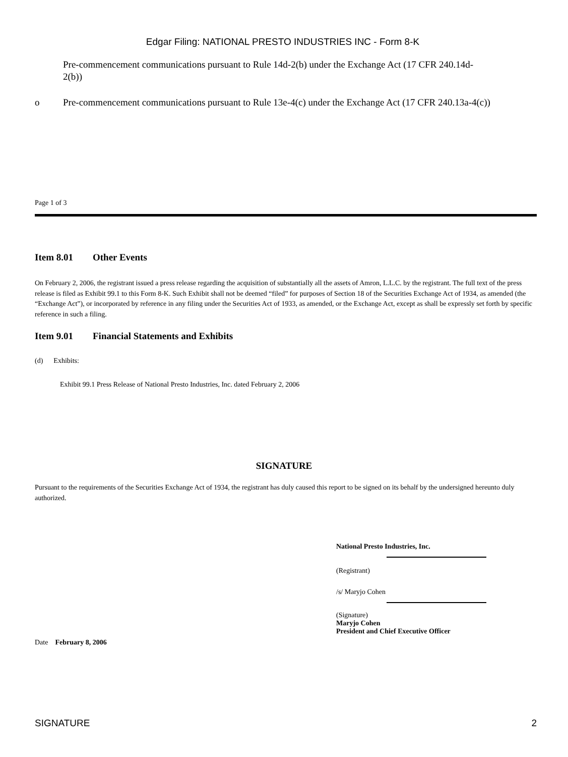Edgar Filing: NATIONAL PRESTO INDUSTRIES INC - Form 8-K
Pre-commencement communications pursuant to Rule 14d-2(b) under the Exchange Act (17 CFR 240.14d-2(b))
o Pre-commencement communications pursuant to Rule 13e-4(c) under the Exchange Act (17 CFR 240.13a-4(c))
Page 1 of 3
Item 8.01 Other Events
On February 2, 2006, the registrant issued a press release regarding the acquisition of substantially all the assets of Amron, L.L.C. by the registrant. The full text of the press release is filed as Exhibit 99.1 to this Form 8-K. Such Exhibit shall not be deemed “filed” for purposes of Section 18 of the Securities Exchange Act of 1934, as amended (the “Exchange Act”), or incorporated by reference in any filing under the Securities Act of 1933, as amended, or the Exchange Act, except as shall be expressly set forth by specific reference in such a filing.
Item 9.01 Financial Statements and Exhibits
(d) Exhibits:
Exhibit 99.1 Press Release of National Presto Industries, Inc. dated February 2, 2006
SIGNATURE
Pursuant to the requirements of the Securities Exchange Act of 1934, the registrant has duly caused this report to be signed on its behalf by the undersigned hereunto duly authorized.
Date February 8, 2006
National Presto Industries, Inc.
(Registrant)
/s/ Maryjo Cohen
(Signature)
Maryjo Cohen
President and Chief Executive Officer
SIGNATURE 2